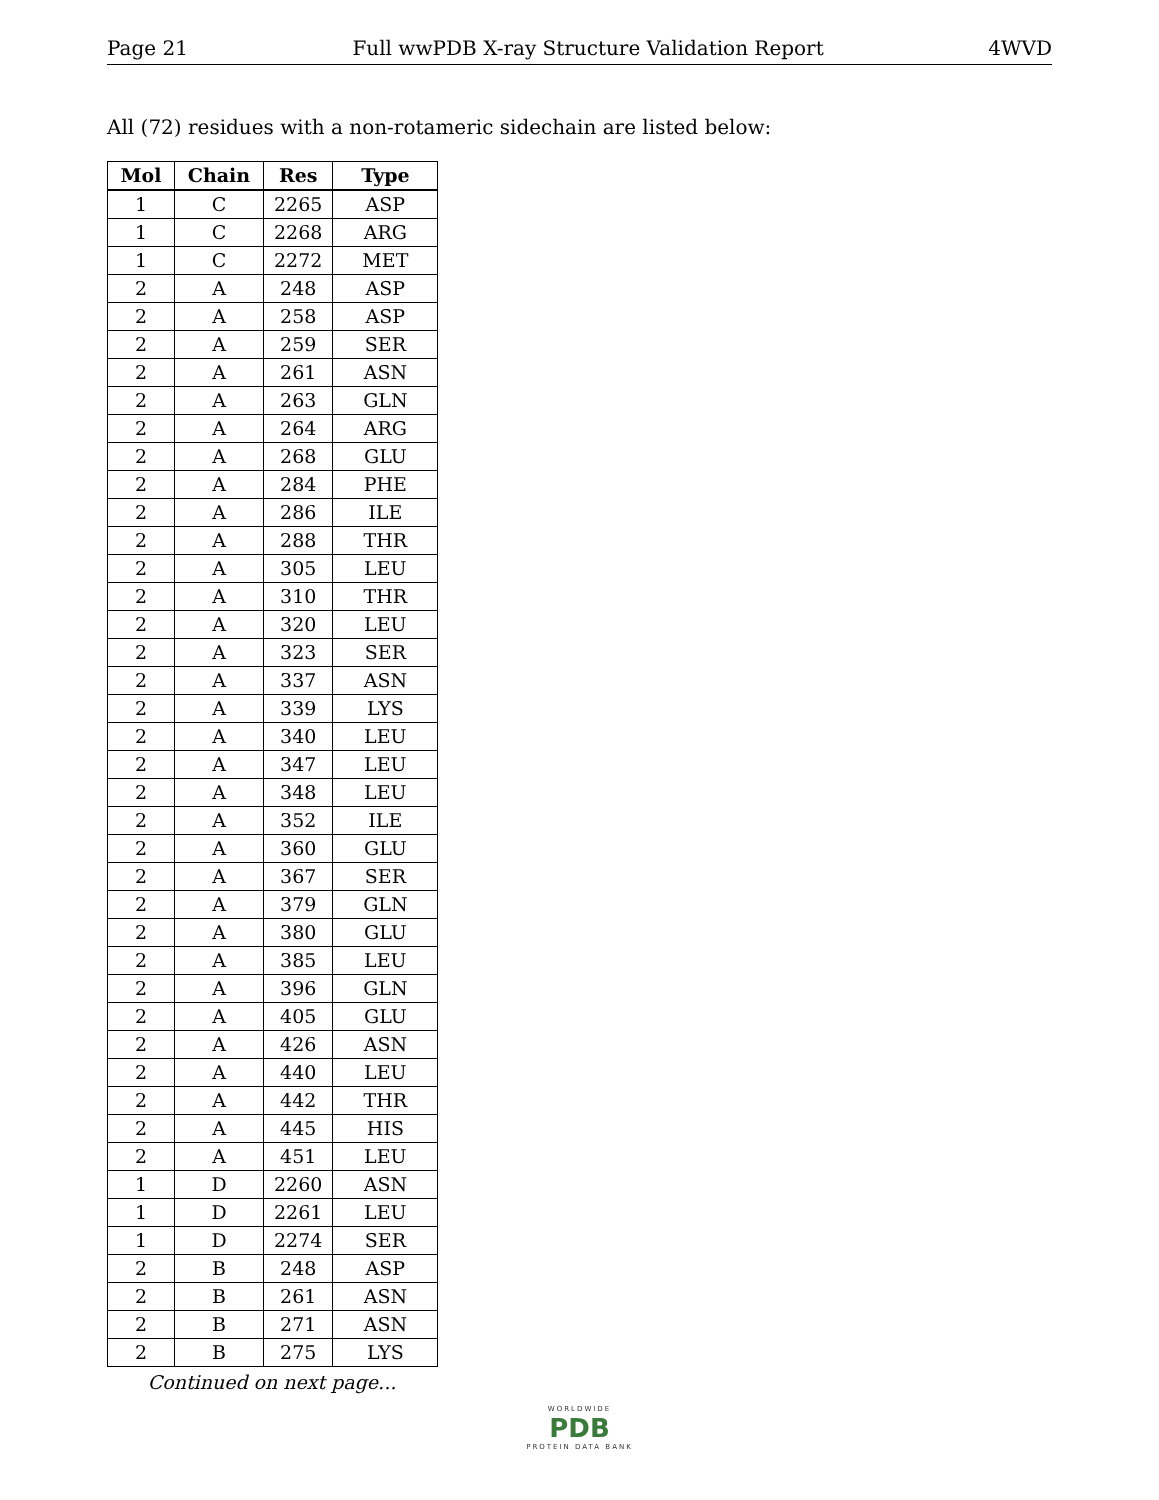Page 21 Full wwPDB X-ray Structure Validation Report 4WVD
All (72) residues with a non-rotameric sidechain are listed below:
| Mol | Chain | Res | Type |
| --- | --- | --- | --- |
| 1 | C | 2265 | ASP |
| 1 | C | 2268 | ARG |
| 1 | C | 2272 | MET |
| 2 | A | 248 | ASP |
| 2 | A | 258 | ASP |
| 2 | A | 259 | SER |
| 2 | A | 261 | ASN |
| 2 | A | 263 | GLN |
| 2 | A | 264 | ARG |
| 2 | A | 268 | GLU |
| 2 | A | 284 | PHE |
| 2 | A | 286 | ILE |
| 2 | A | 288 | THR |
| 2 | A | 305 | LEU |
| 2 | A | 310 | THR |
| 2 | A | 320 | LEU |
| 2 | A | 323 | SER |
| 2 | A | 337 | ASN |
| 2 | A | 339 | LYS |
| 2 | A | 340 | LEU |
| 2 | A | 347 | LEU |
| 2 | A | 348 | LEU |
| 2 | A | 352 | ILE |
| 2 | A | 360 | GLU |
| 2 | A | 367 | SER |
| 2 | A | 379 | GLN |
| 2 | A | 380 | GLU |
| 2 | A | 385 | LEU |
| 2 | A | 396 | GLN |
| 2 | A | 405 | GLU |
| 2 | A | 426 | ASN |
| 2 | A | 440 | LEU |
| 2 | A | 442 | THR |
| 2 | A | 445 | HIS |
| 2 | A | 451 | LEU |
| 1 | D | 2260 | ASN |
| 1 | D | 2261 | LEU |
| 1 | D | 2274 | SER |
| 2 | B | 248 | ASP |
| 2 | B | 261 | ASN |
| 2 | B | 271 | ASN |
| 2 | B | 275 | LYS |
Continued on next page...
WORLDWIDE
PDB
PROTEIN DATA BANK